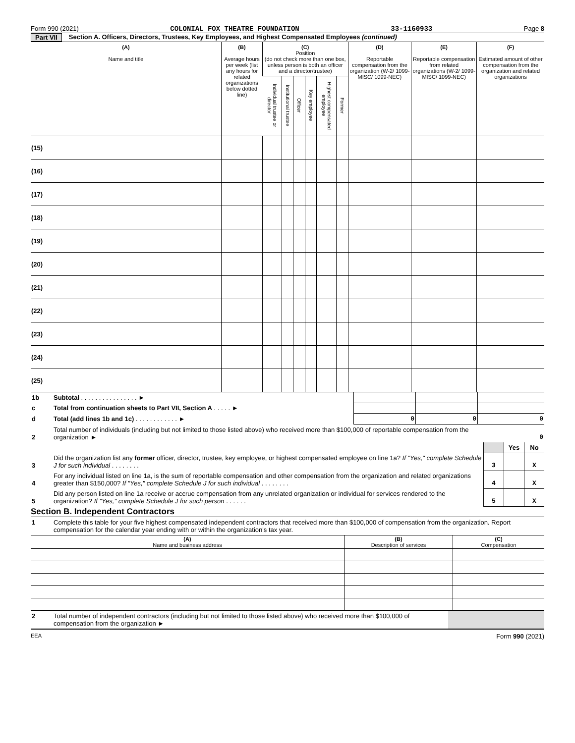Form 990 (2021) COLONIAL FOX THEATRE FOUNDATION 33-1160933 Page 8
Part VII Section A. Officers, Directors, Trustees, Key Employees, and Highest Compensated Employees (continued)
| (A) Name and title | (B) Average hours per week (list any hours for related organizations below dotted line) | (C) Position (do not check more than one box, unless person is both an officer and a director/trustee) | | | | | | (D) Reportable compensation from the organization (W-2/ 1099-MISC/ 1099-NEC) | (E) Reportable compensation from related organizations (W-2/ 1099-MISC/ 1099-NEC) | (F) Estimated amount of other compensation from the organization and related organizations |
| --- | --- | --- | --- | --- | --- | --- | --- | --- | --- | --- |
| | | Individual trustee or director | Institutional trustee | Officer | Key employee | Highest compensated employee | Former | | | |
| (15) | | | | | | | | | | |
| (16) | | | | | | | | | | |
| (17) | | | | | | | | | | |
| (18) | | | | | | | | | | |
| (19) | | | | | | | | | | |
| (20) | | | | | | | | | | |
| (21) | | | | | | | | | | |
| (22) | | | | | | | | | | |
| (23) | | | | | | | | | | |
| (24) | | | | | | | | | | |
| (25) | | | | | | | | | | |
| 1b | Subtotal . . . . . . . . . . . . . . . . ► | | | |
| c | Total from continuation sheets to Part VII, Section A . . . . . ► | | | |
| d | Total (add lines 1b and 1c) . . . . . . . . . . . . ► | 0 | 0 | 0 |
| 2 | Total number of individuals (including but not limited to those listed above) who received more than $100,000 of reportable compensation from the organization ► | | | 0 |
| | | | Yes | No |
| 3 | Did the organization list any former officer, director, trustee, key employee, or highest compensated employee on line 1a? If "Yes," complete Schedule J for such individual . . . . . . . . | 3 | | X |
| 4 | For any individual listed on line 1a, is the sum of reportable compensation and other compensation from the organization and related organizations greater than $150,000? If "Yes," complete Schedule J for such individual . . . . . . . . | 4 | | X |
| 5 | Did any person listed on line 1a receive or accrue compensation from any unrelated organization or individual for services rendered to the organization? If "Yes," complete Schedule J for such person . . . . . . | 5 | | X |
Section B. Independent Contractors
| 1 | Complete this table for your five highest compensated independent contractors that received more than $100,000 of compensation from the organization. Report compensation for the calendar year ending with or within the organization's tax year. |
| (A) Name and business address | (B) Description of services | (C) Compensation |
| 2 | Total number of independent contractors (including but not limited to those listed above) who received more than $100,000 of compensation from the organization ► | |
EEA Form 990 (2021)